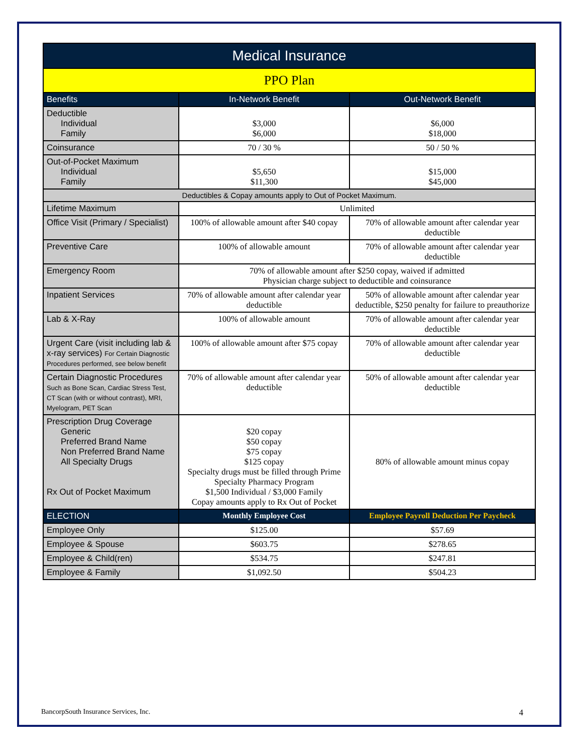| Medical Insurance | | |
| --- | --- | --- |
| PPO Plan | | |
| Benefits | In-Network Benefit | Out-Network Benefit |
| Deductible Individual Family | $3,000 $6,000 | $6,000 $18,000 |
| Coinsurance | 70 / 30 % | 50 / 50 % |
| Out-of-Pocket Maximum Individual Family | $5,650 $11,300 | $15,000 $45,000 |
| Deductibles & Copay amounts apply to Out of Pocket Maximum. | | |
| Lifetime Maximum | Unlimited | |
| Office Visit (Primary / Specialist) | 100% of allowable amount after $40 copay | 70% of allowable amount after calendar year deductible |
| Preventive Care | 100% of allowable amount | 70% of allowable amount after calendar year deductible |
| Emergency Room | 70% of allowable amount after $250 copay, waived if admitted Physician charge subject to deductible and coinsurance | |
| Inpatient Services | 70% of allowable amount after calendar year deductible | 50% of allowable amount after calendar year deductible, $250 penalty for failure to preauthorize |
| Lab & X-Ray | 100% of allowable amount | 70% of allowable amount after calendar year deductible |
| Urgent Care (visit including lab & x-ray services) For Certain Diagnostic Procedures performed, see below benefit | 100% of allowable amount after $75 copay | 70% of allowable amount after calendar year deductible |
| Certain Diagnostic Procedures Such as Bone Scan, Cardiac Stress Test, CT Scan (with or without contrast), MRI, Myelogram, PET Scan | 70% of allowable amount after calendar year deductible | 50% of allowable amount after calendar year deductible |
| Prescription Drug Coverage Generic Preferred Brand Name Non Preferred Brand Name All Specialty Drugs Rx Out of Pocket Maximum | $20 copay $50 copay $75 copay $125 copay Specialty drugs must be filled through Prime Specialty Pharmacy Program $1,500 Individual / $3,000 Family Copay amounts apply to Rx Out of Pocket | 80% of allowable amount minus copay |
| ELECTION | Monthly Employee Cost | Employee Payroll Deduction Per Paycheck |
| Employee Only | $125.00 | $57.69 |
| Employee & Spouse | $603.75 | $278.65 |
| Employee & Child(ren) | $534.75 | $247.81 |
| Employee & Family | $1,092.50 | $504.23 |
BancorpSouth Insurance Services, Inc. 4